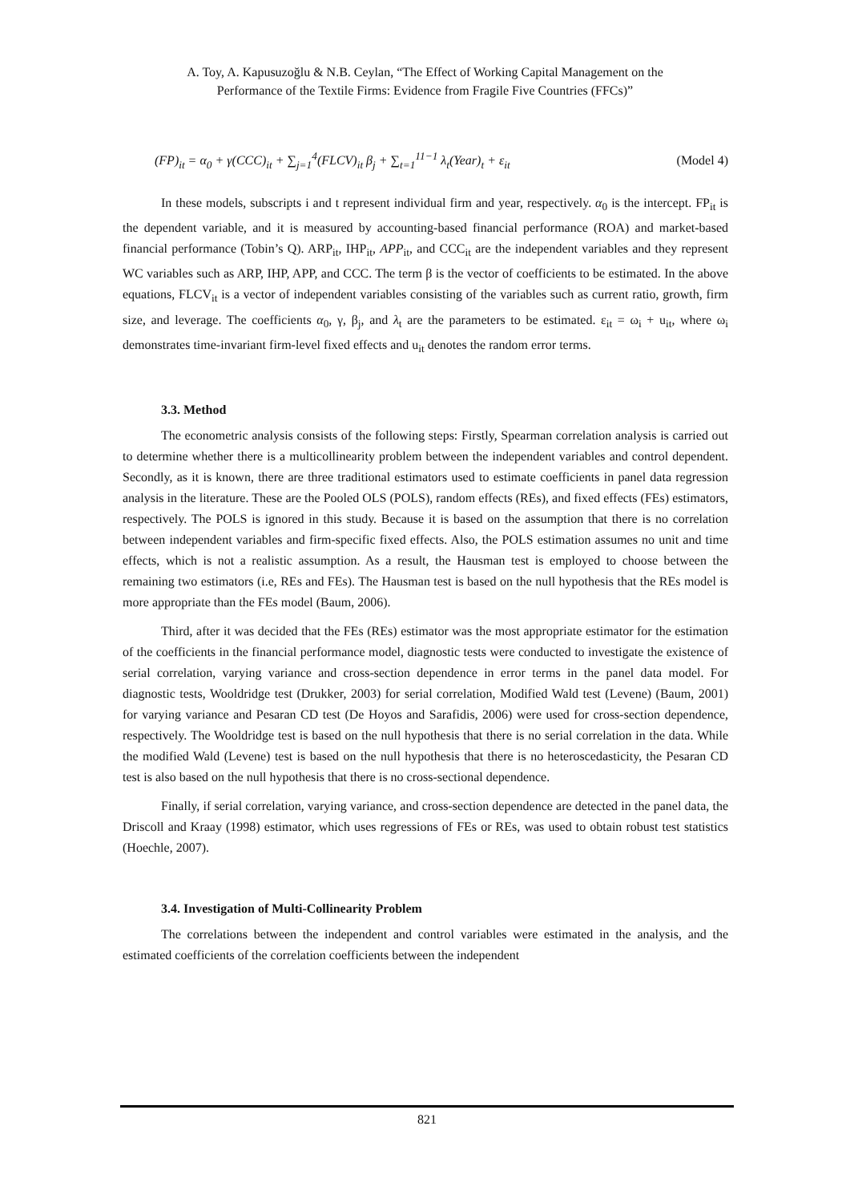A. Toy, A. Kapusuzoğlu & N.B. Ceylan, “The Effect of Working Capital Management on the
Performance of the Textile Firms: Evidence from Fragile Five Countries (FFCs)”
(FP)<sub>it</sub> = α<sub>0</sub> + γ(CCC)<sub>it</sub> + ∑<sub>j=1</sub><sup>4</sup>(FLCV)<sub>it</sub> β<sub>j</sub> + ∑<sub>t=1</sub><sup>11−1</sup> λ<sub>t</sub>(Year)<sub>t</sub> + ε<sub>it</sub> (Model 4)
In these models, subscripts i and t represent individual firm and year, respectively. α<sub>0</sub> is the intercept. FP<sub>it</sub> is the dependent variable, and it is measured by accounting-based financial performance (ROA) and market-based financial performance (Tobin’s Q). ARP<sub>it</sub>, IHP<sub>it</sub>, APP<sub>it</sub>, and CCC<sub>it</sub> are the independent variables and they represent WC variables such as ARP, IHP, APP, and CCC. The term β is the vector of coefficients to be estimated. In the above equations, FLCV<sub>it</sub> is a vector of independent variables consisting of the variables such as current ratio, growth, firm size, and leverage. The coefficients α<sub>0</sub>, γ, β<sub>j</sub>, and λ<sub>t</sub> are the parameters to be estimated. ε<sub>it</sub> = ω<sub>i</sub> + u<sub>it</sub>, where ω<sub>i</sub> demonstrates time-invariant firm-level fixed effects and u<sub>it</sub> denotes the random error terms.
3.3. Method
The econometric analysis consists of the following steps: Firstly, Spearman correlation analysis is carried out to determine whether there is a multicollinearity problem between the independent variables and control dependent. Secondly, as it is known, there are three traditional estimators used to estimate coefficients in panel data regression analysis in the literature. These are the Pooled OLS (POLS), random effects (REs), and fixed effects (FEs) estimators, respectively. The POLS is ignored in this study. Because it is based on the assumption that there is no correlation between independent variables and firm-specific fixed effects. Also, the POLS estimation assumes no unit and time effects, which is not a realistic assumption. As a result, the Hausman test is employed to choose between the remaining two estimators (i.e, REs and FEs). The Hausman test is based on the null hypothesis that the REs model is more appropriate than the FEs model (Baum, 2006).
Third, after it was decided that the FEs (REs) estimator was the most appropriate estimator for the estimation of the coefficients in the financial performance model, diagnostic tests were conducted to investigate the existence of serial correlation, varying variance and cross-section dependence in error terms in the panel data model. For diagnostic tests, Wooldridge test (Drukker, 2003) for serial correlation, Modified Wald test (Levene) (Baum, 2001) for varying variance and Pesaran CD test (De Hoyos and Sarafidis, 2006) were used for cross-section dependence, respectively. The Wooldridge test is based on the null hypothesis that there is no serial correlation in the data. While the modified Wald (Levene) test is based on the null hypothesis that there is no heteroscedasticity, the Pesaran CD test is also based on the null hypothesis that there is no cross-sectional dependence.
Finally, if serial correlation, varying variance, and cross-section dependence are detected in the panel data, the Driscoll and Kraay (1998) estimator, which uses regressions of FEs or REs, was used to obtain robust test statistics (Hoechle, 2007).
3.4. Investigation of Multi-Collinearity Problem
The correlations between the independent and control variables were estimated in the analysis, and the estimated coefficients of the correlation coefficients between the independent
821